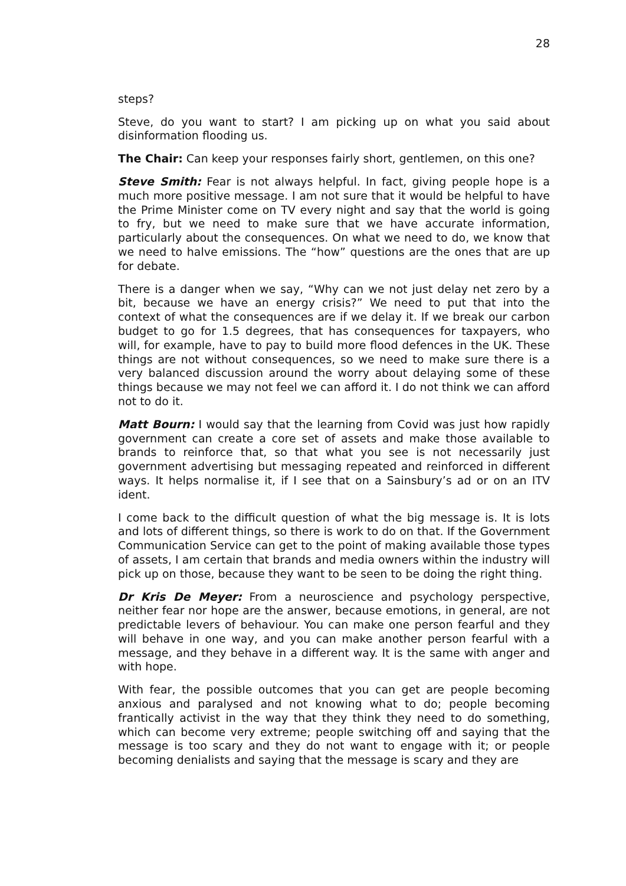28
steps?
Steve, do you want to start? I am picking up on what you said about disinformation flooding us.
The Chair: Can keep your responses fairly short, gentlemen, on this one?
Steve Smith: Fear is not always helpful. In fact, giving people hope is a much more positive message. I am not sure that it would be helpful to have the Prime Minister come on TV every night and say that the world is going to fry, but we need to make sure that we have accurate information, particularly about the consequences. On what we need to do, we know that we need to halve emissions. The “how” questions are the ones that are up for debate.
There is a danger when we say, “Why can we not just delay net zero by a bit, because we have an energy crisis?” We need to put that into the context of what the consequences are if we delay it. If we break our carbon budget to go for 1.5 degrees, that has consequences for taxpayers, who will, for example, have to pay to build more flood defences in the UK. These things are not without consequences, so we need to make sure there is a very balanced discussion around the worry about delaying some of these things because we may not feel we can afford it. I do not think we can afford not to do it.
Matt Bourn: I would say that the learning from Covid was just how rapidly government can create a core set of assets and make those available to brands to reinforce that, so that what you see is not necessarily just government advertising but messaging repeated and reinforced in different ways. It helps normalise it, if I see that on a Sainsbury’s ad or on an ITV ident.
I come back to the difficult question of what the big message is. It is lots and lots of different things, so there is work to do on that. If the Government Communication Service can get to the point of making available those types of assets, I am certain that brands and media owners within the industry will pick up on those, because they want to be seen to be doing the right thing.
Dr Kris De Meyer: From a neuroscience and psychology perspective, neither fear nor hope are the answer, because emotions, in general, are not predictable levers of behaviour. You can make one person fearful and they will behave in one way, and you can make another person fearful with a message, and they behave in a different way. It is the same with anger and with hope.
With fear, the possible outcomes that you can get are people becoming anxious and paralysed and not knowing what to do; people becoming frantically activist in the way that they think they need to do something, which can become very extreme; people switching off and saying that the message is too scary and they do not want to engage with it; or people becoming denialists and saying that the message is scary and they are